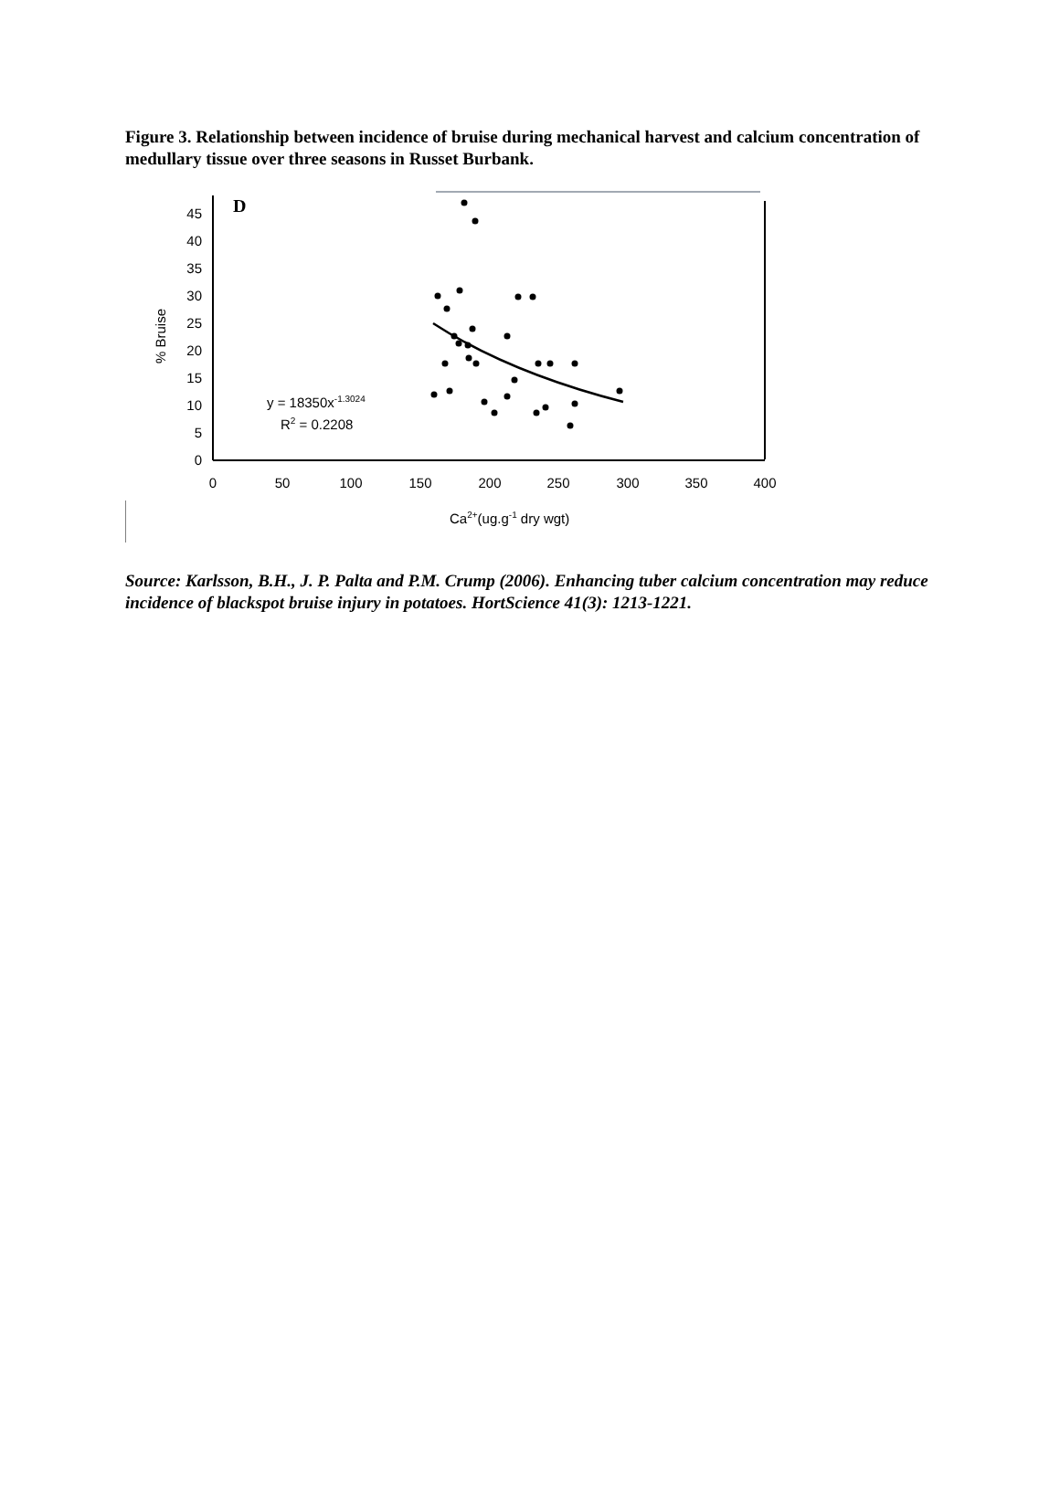Figure 3. Relationship between incidence of bruise during mechanical harvest and calcium concentration of medullary tissue over three seasons in Russet Burbank.
D
45
40
35
30
25
20
15
10
5
0
0
50
100
150
200
250
300
350
400
Ca2+(ug.g-1 dry wgt)
% Bruise
y = 18350x-1.3024
R2 = 0.2208
Source: Karlsson, B.H., J. P. Palta and P.M. Crump (2006). Enhancing tuber calcium concentration may reduce incidence of blackspot bruise injury in potatoes. HortScience 41(3): 1213-1221.